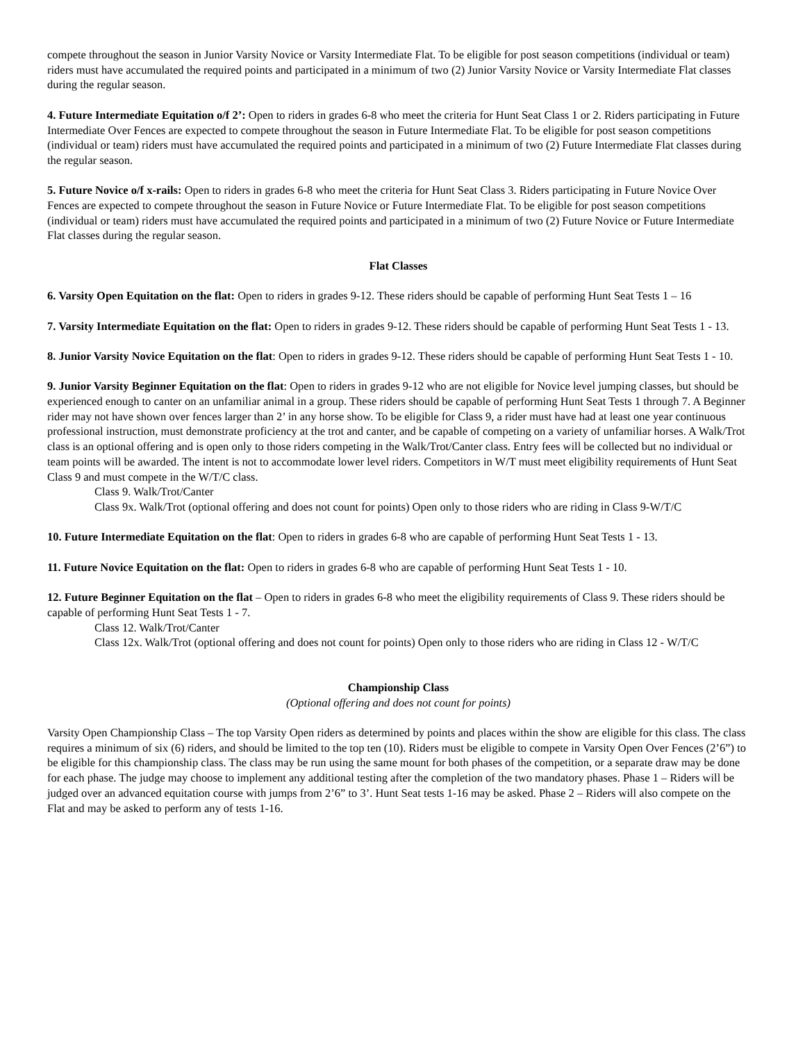compete throughout the season in Junior Varsity Novice or Varsity Intermediate Flat. To be eligible for post season competitions (individual or team) riders must have accumulated the required points and participated in a minimum of two (2) Junior Varsity Novice or Varsity Intermediate Flat classes during the regular season.
4. Future Intermediate Equitation o/f 2’: Open to riders in grades 6-8 who meet the criteria for Hunt Seat Class 1 or 2. Riders participating in Future Intermediate Over Fences are expected to compete throughout the season in Future Intermediate Flat. To be eligible for post season competitions (individual or team) riders must have accumulated the required points and participated in a minimum of two (2) Future Intermediate Flat classes during the regular season.
5. Future Novice o/f x-rails: Open to riders in grades 6-8 who meet the criteria for Hunt Seat Class 3. Riders participating in Future Novice Over Fences are expected to compete throughout the season in Future Novice or Future Intermediate Flat. To be eligible for post season competitions (individual or team) riders must have accumulated the required points and participated in a minimum of two (2) Future Novice or Future Intermediate Flat classes during the regular season.
Flat Classes
6. Varsity Open Equitation on the flat: Open to riders in grades 9-12. These riders should be capable of performing Hunt Seat Tests 1 – 16
7. Varsity Intermediate Equitation on the flat: Open to riders in grades 9-12. These riders should be capable of performing Hunt Seat Tests 1 - 13.
8. Junior Varsity Novice Equitation on the flat: Open to riders in grades 9-12. These riders should be capable of performing Hunt Seat Tests 1 - 10.
9. Junior Varsity Beginner Equitation on the flat: Open to riders in grades 9-12 who are not eligible for Novice level jumping classes, but should be experienced enough to canter on an unfamiliar animal in a group. These riders should be capable of performing Hunt Seat Tests 1 through 7. A Beginner rider may not have shown over fences larger than 2’ in any horse show. To be eligible for Class 9, a rider must have had at least one year continuous professional instruction, must demonstrate proficiency at the trot and canter, and be capable of competing on a variety of unfamiliar horses. A Walk/Trot class is an optional offering and is open only to those riders competing in the Walk/Trot/Canter class. Entry fees will be collected but no individual or team points will be awarded. The intent is not to accommodate lower level riders. Competitors in W/T must meet eligibility requirements of Hunt Seat Class 9 and must compete in the W/T/C class.
Class 9. Walk/Trot/Canter
Class 9x. Walk/Trot (optional offering and does not count for points) Open only to those riders who are riding in Class 9-W/T/C
10. Future Intermediate Equitation on the flat: Open to riders in grades 6-8 who are capable of performing Hunt Seat Tests 1 - 13.
11. Future Novice Equitation on the flat: Open to riders in grades 6-8 who are capable of performing Hunt Seat Tests 1 - 10.
12. Future Beginner Equitation on the flat – Open to riders in grades 6-8 who meet the eligibility requirements of Class 9. These riders should be capable of performing Hunt Seat Tests 1 - 7.
Class 12. Walk/Trot/Canter
Class 12x. Walk/Trot (optional offering and does not count for points) Open only to those riders who are riding in Class 12 - W/T/C
Championship Class
(Optional offering and does not count for points)
Varsity Open Championship Class – The top Varsity Open riders as determined by points and places within the show are eligible for this class. The class requires a minimum of six (6) riders, and should be limited to the top ten (10). Riders must be eligible to compete in Varsity Open Over Fences (2’6”) to be eligible for this championship class. The class may be run using the same mount for both phases of the competition, or a separate draw may be done for each phase. The judge may choose to implement any additional testing after the completion of the two mandatory phases. Phase 1 – Riders will be judged over an advanced equitation course with jumps from 2’6” to 3’. Hunt Seat tests 1-16 may be asked. Phase 2 – Riders will also compete on the Flat and may be asked to perform any of tests 1-16.